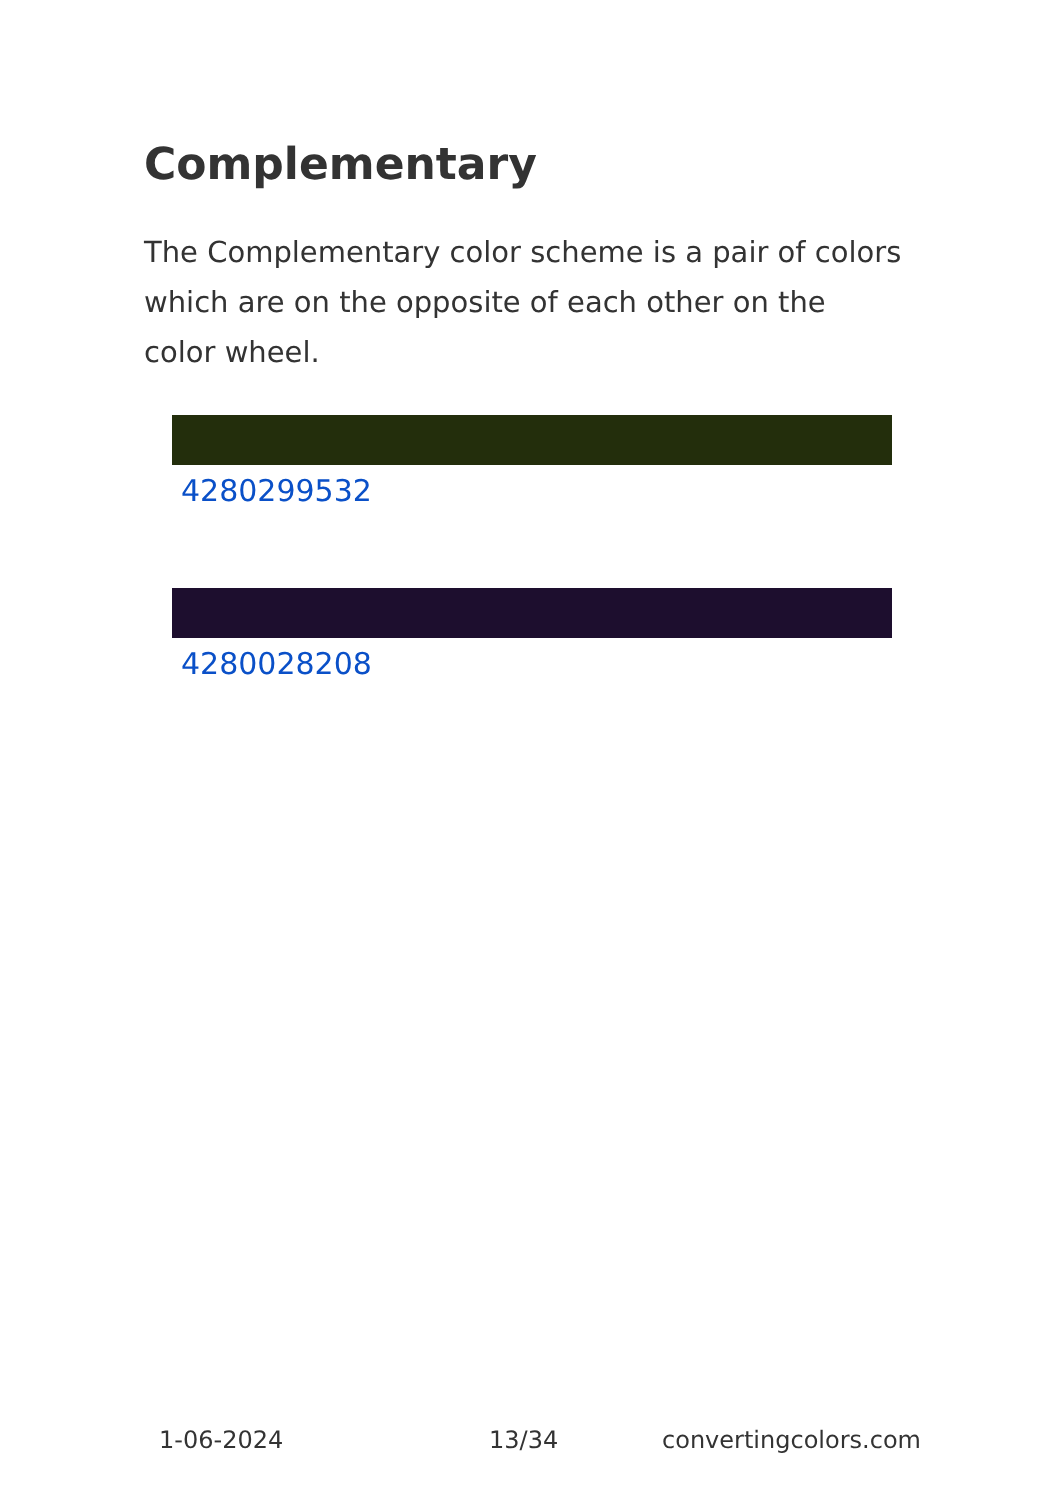Complementary
The Complementary color scheme is a pair of colors which are on the opposite of each other on the color wheel.
4280299532
4280028208
1-06-2024 13/34 convertingcolors.com